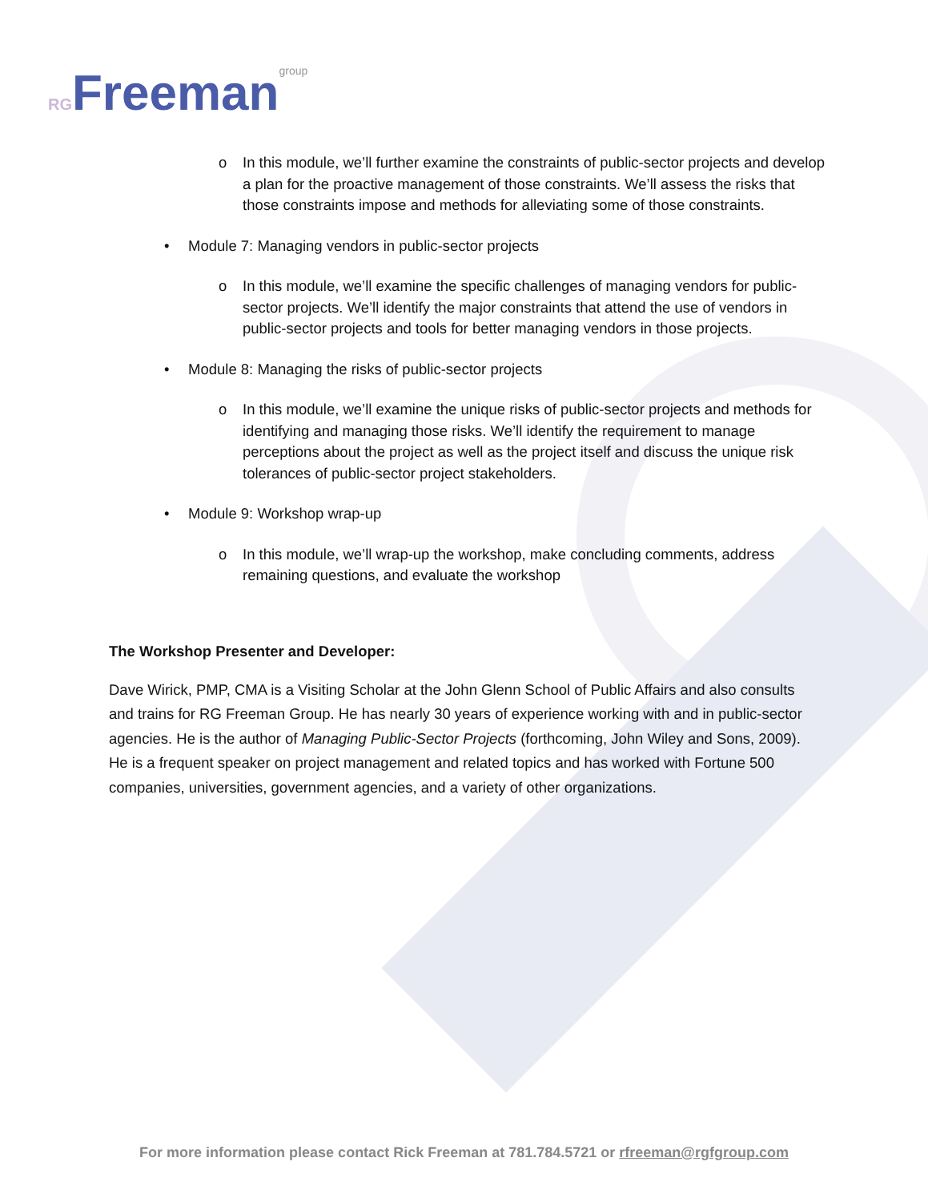RGFreemangroup
o In this module, we’ll further examine the constraints of public-sector projects and develop a plan for the proactive management of those constraints. We’ll assess the risks that those constraints impose and methods for alleviating some of those constraints.
• Module 7: Managing vendors in public-sector projects
o In this module, we’ll examine the specific challenges of managing vendors for public-sector projects. We’ll identify the major constraints that attend the use of vendors in public-sector projects and tools for better managing vendors in those projects.
• Module 8: Managing the risks of public-sector projects
o In this module, we’ll examine the unique risks of public-sector projects and methods for identifying and managing those risks. We’ll identify the requirement to manage perceptions about the project as well as the project itself and discuss the unique risk tolerances of public-sector project stakeholders.
• Module 9: Workshop wrap-up
o In this module, we’ll wrap-up the workshop, make concluding comments, address remaining questions, and evaluate the workshop
The Workshop Presenter and Developer:
Dave Wirick, PMP, CMA is a Visiting Scholar at the John Glenn School of Public Affairs and also consults and trains for RG Freeman Group. He has nearly 30 years of experience working with and in public-sector agencies. He is the author of Managing Public-Sector Projects (forthcoming, John Wiley and Sons, 2009). He is a frequent speaker on project management and related topics and has worked with Fortune 500 companies, universities, government agencies, and a variety of other organizations.
For more information please contact Rick Freeman at 781.784.5721 or rfreeman@rgfgroup.com